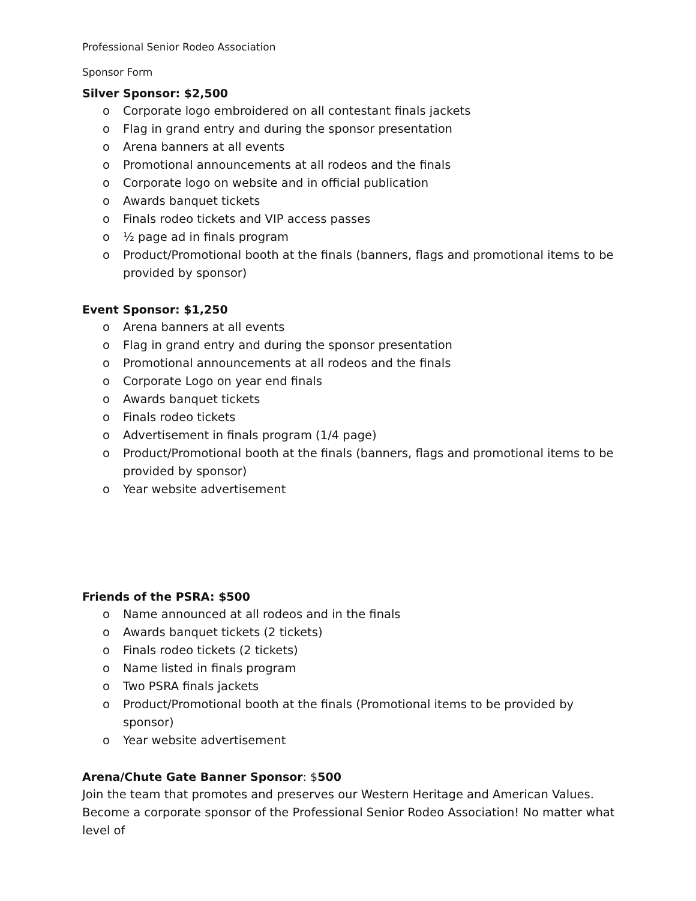Professional Senior Rodeo Association
Sponsor Form
Silver Sponsor: $2,500
o Corporate logo embroidered on all contestant finals jackets
o Flag in grand entry and during the sponsor presentation
o Arena banners at all events
o Promotional announcements at all rodeos and the finals
o Corporate logo on website and in official publication
o Awards banquet tickets
o Finals rodeo tickets and VIP access passes
o ½ page ad in finals program
o Product/Promotional booth at the finals (banners, flags and promotional items to be provided by sponsor)
Event Sponsor: $1,250
o Arena banners at all events
o Flag in grand entry and during the sponsor presentation
o Promotional announcements at all rodeos and the finals
o Corporate Logo on year end finals
o Awards banquet tickets
o Finals rodeo tickets
o Advertisement in finals program (1/4 page)
o Product/Promotional booth at the finals (banners, flags and promotional items to be provided by sponsor)
o Year website advertisement
Friends of the PSRA: $500
o Name announced at all rodeos and in the finals
o Awards banquet tickets (2 tickets)
o Finals rodeo tickets (2 tickets)
o Name listed in finals program
o Two PSRA finals jackets
o Product/Promotional booth at the finals (Promotional items to be provided by sponsor)
o Year website advertisement
Arena/Chute Gate Banner Sponsor: $500
Join the team that promotes and preserves our Western Heritage and American Values. Become a corporate sponsor of the Professional Senior Rodeo Association! No matter what level of